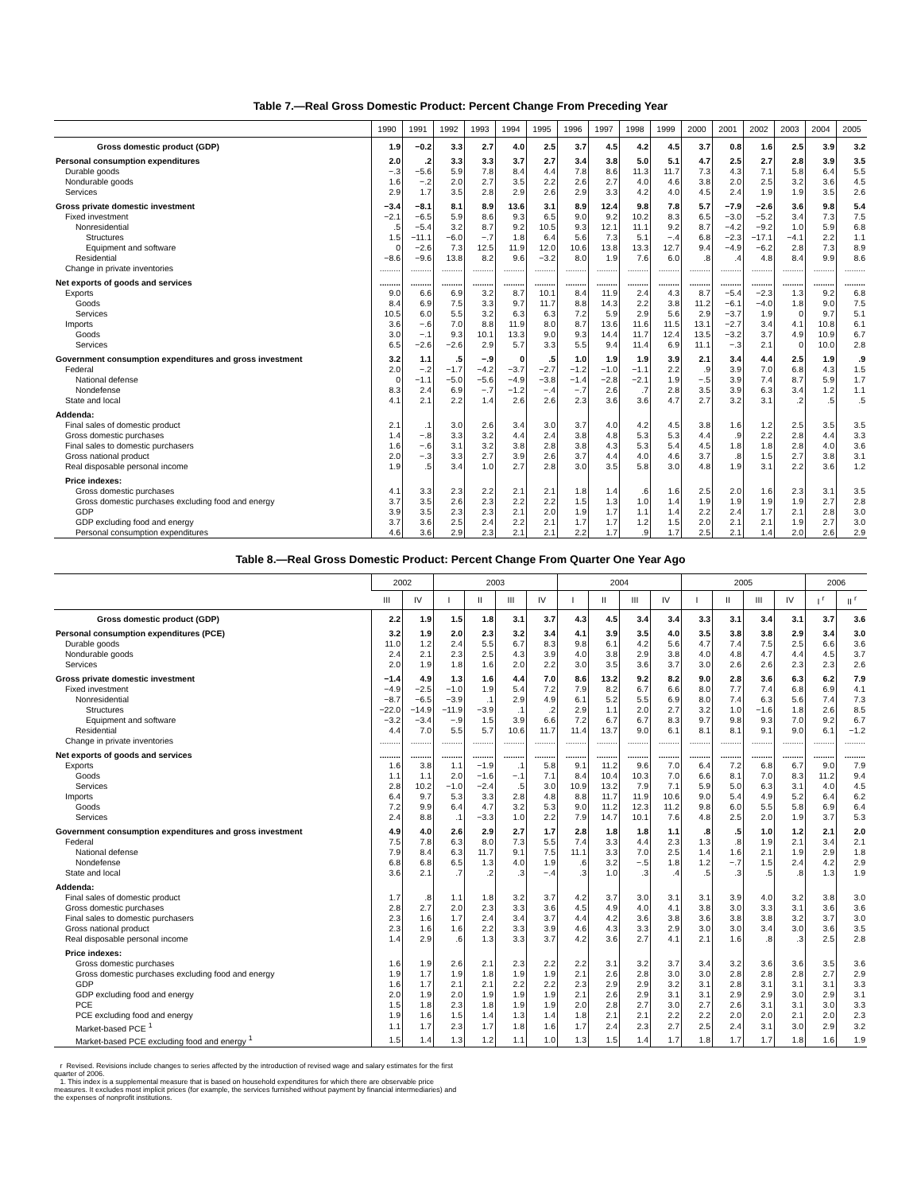Table 7.—Real Gross Domestic Product: Percent Change From Preceding Year
| | 1990 | 1991 | 1992 | 1993 | 1994 | 1995 | 1996 | 1997 | 1998 | 1999 | 2000 | 2001 | 2002 | 2003 | 2004 | 2005 |
| --- | --- | --- | --- | --- | --- | --- | --- | --- | --- | --- | --- | --- | --- | --- | --- | --- |
| Gross domestic product (GDP) | 1.9 | −0.2 | 3.3 | 2.7 | 4.0 | 2.5 | 3.7 | 4.5 | 4.2 | 4.5 | 3.7 | 0.8 | 1.6 | 2.5 | 3.9 | 3.2 |
| Personal consumption expenditures | 2.0 | .2 | 3.3 | 3.3 | 3.7 | 2.7 | 3.4 | 3.8 | 5.0 | 5.1 | 4.7 | 2.5 | 2.7 | 2.8 | 3.9 | 3.5 |
| Durable goods | −.3 | −5.6 | 5.9 | 7.8 | 8.4 | 4.4 | 7.8 | 8.6 | 11.3 | 11.7 | 7.3 | 4.3 | 7.1 | 5.8 | 6.4 | 5.5 |
| Nondurable goods | 1.6 | −.2 | 2.0 | 2.7 | 3.5 | 2.2 | 2.6 | 2.7 | 4.0 | 4.6 | 3.8 | 2.0 | 2.5 | 3.2 | 3.6 | 4.5 |
| Services | 2.9 | 1.7 | 3.5 | 2.8 | 2.9 | 2.6 | 2.9 | 3.3 | 4.2 | 4.0 | 4.5 | 2.4 | 1.9 | 1.9 | 3.5 | 2.6 |
| Gross private domestic investment | −3.4 | −8.1 | 8.1 | 8.9 | 13.6 | 3.1 | 8.9 | 12.4 | 9.8 | 7.8 | 5.7 | −7.9 | −2.6 | 3.6 | 9.8 | 5.4 |
| Fixed investment | −2.1 | −6.5 | 5.9 | 8.6 | 9.3 | 6.5 | 9.0 | 9.2 | 10.2 | 8.3 | 6.5 | −3.0 | −5.2 | 3.4 | 7.3 | 7.5 |
| Nonresidential | .5 | −5.4 | 3.2 | 8.7 | 9.2 | 10.5 | 9.3 | 12.1 | 11.1 | 9.2 | 8.7 | −4.2 | −9.2 | 1.0 | 5.9 | 6.8 |
| Structures | 1.5 | −11.1 | −6.0 | −.7 | 1.8 | 6.4 | 5.6 | 7.3 | 5.1 | −.4 | 6.8 | −2.3 | −17.1 | −4.1 | 2.2 | 1.1 |
| Equipment and software | 0 | −2.6 | 7.3 | 12.5 | 11.9 | 12.0 | 10.6 | 13.8 | 13.3 | 12.7 | 9.4 | −4.9 | −6.2 | 2.8 | 7.3 | 8.9 |
| Residential | −8.6 | −9.6 | 13.8 | 8.2 | 9.6 | −3.2 | 8.0 | 1.9 | 7.6 | 6.0 | .8 | .4 | 4.8 | 8.4 | 9.9 | 8.6 |
| Change in private inventories | ......... | ......... | ......... | ......... | ......... | ......... | ......... | ......... | ......... | ......... | ......... | ......... | ......... | ......... | ......... | ......... |
| Net exports of goods and services | ......... | ......... | ......... | ......... | ......... | ......... | ......... | ......... | ......... | ......... | ......... | ......... | ......... | ......... | ......... | ......... |
| Exports | 9.0 | 6.6 | 6.9 | 3.2 | 8.7 | 10.1 | 8.4 | 11.9 | 2.4 | 4.3 | 8.7 | −5.4 | −2.3 | 1.3 | 9.2 | 6.8 |
| Goods | 8.4 | 6.9 | 7.5 | 3.3 | 9.7 | 11.7 | 8.8 | 14.3 | 2.2 | 3.8 | 11.2 | −6.1 | −4.0 | 1.8 | 9.0 | 7.5 |
| Services | 10.5 | 6.0 | 5.5 | 3.2 | 6.3 | 6.3 | 7.2 | 5.9 | 2.9 | 5.6 | 2.9 | −3.7 | 1.9 | 0 | 9.7 | 5.1 |
| Imports | 3.6 | −.6 | 7.0 | 8.8 | 11.9 | 8.0 | 8.7 | 13.6 | 11.6 | 11.5 | 13.1 | −2.7 | 3.4 | 4.1 | 10.8 | 6.1 |
| Goods | 3.0 | −.1 | 9.3 | 10.1 | 13.3 | 9.0 | 9.3 | 14.4 | 11.7 | 12.4 | 13.5 | −3.2 | 3.7 | 4.9 | 10.9 | 6.7 |
| Services | 6.5 | −2.6 | −2.6 | 2.9 | 5.7 | 3.3 | 5.5 | 9.4 | 11.4 | 6.9 | 11.1 | −.3 | 2.1 | 0 | 10.0 | 2.8 |
| Government consumption expenditures and gross investment | 3.2 | 1.1 | .5 | −.9 | 0 | .5 | 1.0 | 1.9 | 1.9 | 3.9 | 2.1 | 3.4 | 4.4 | 2.5 | 1.9 | .9 |
| Federal | 2.0 | −.2 | −1.7 | −4.2 | −3.7 | −2.7 | −1.2 | −1.0 | −1.1 | 2.2 | .9 | 3.9 | 7.0 | 6.8 | 4.3 | 1.5 |
| National defense | 0 | −1.1 | −5.0 | −5.6 | −4.9 | −3.8 | −1.4 | −2.8 | −2.1 | 1.9 | −.5 | 3.9 | 7.4 | 8.7 | 5.9 | 1.7 |
| Nondefense | 8.3 | 2.4 | 6.9 | −.7 | −1.2 | −.4 | −.7 | 2.6 | .7 | 2.8 | 3.5 | 3.9 | 6.3 | 3.4 | 1.2 | 1.1 |
| State and local | 4.1 | 2.1 | 2.2 | 1.4 | 2.6 | 2.6 | 2.3 | 3.6 | 3.6 | 4.7 | 2.7 | 3.2 | 3.1 | .2 | .5 | .5 |
| Addenda: | | | | | | | | | | | | | | | | |
| Final sales of domestic product | 2.1 | .1 | 3.0 | 2.6 | 3.4 | 3.0 | 3.7 | 4.0 | 4.2 | 4.5 | 3.8 | 1.6 | 1.2 | 2.5 | 3.5 | 3.5 |
| Gross domestic purchases | 1.4 | −.8 | 3.3 | 3.2 | 4.4 | 2.4 | 3.8 | 4.8 | 5.3 | 5.3 | 4.4 | .9 | 2.2 | 2.8 | 4.4 | 3.3 |
| Final sales to domestic purchasers | 1.6 | −.6 | 3.1 | 3.2 | 3.8 | 2.8 | 3.8 | 4.3 | 5.3 | 5.4 | 4.5 | 1.8 | 1.8 | 2.8 | 4.0 | 3.6 |
| Gross national product | 2.0 | −.3 | 3.3 | 2.7 | 3.9 | 2.6 | 3.7 | 4.4 | 4.0 | 4.6 | 3.7 | .8 | 1.5 | 2.7 | 3.8 | 3.1 |
| Real disposable personal income | 1.9 | .5 | 3.4 | 1.0 | 2.7 | 2.8 | 3.0 | 3.5 | 5.8 | 3.0 | 4.8 | 1.9 | 3.1 | 2.2 | 3.6 | 1.2 |
| Price indexes: | | | | | | | | | | | | | | | | |
| Gross domestic purchases | 4.1 | 3.3 | 2.3 | 2.2 | 2.1 | 2.1 | 1.8 | 1.4 | .6 | 1.6 | 2.5 | 2.0 | 1.6 | 2.3 | 3.1 | 3.5 |
| Gross domestic purchases excluding food and energy | 3.7 | 3.5 | 2.6 | 2.3 | 2.2 | 2.2 | 1.5 | 1.3 | 1.0 | 1.4 | 1.9 | 1.9 | 1.9 | 1.9 | 2.7 | 2.8 |
| GDP | 3.9 | 3.5 | 2.3 | 2.3 | 2.1 | 2.0 | 1.9 | 1.7 | 1.1 | 1.4 | 2.2 | 2.4 | 1.7 | 2.1 | 2.8 | 3.0 |
| GDP excluding food and energy | 3.7 | 3.6 | 2.5 | 2.4 | 2.2 | 2.1 | 1.7 | 1.7 | 1.2 | 1.5 | 2.0 | 2.1 | 2.1 | 1.9 | 2.7 | 3.0 |
| Personal consumption expenditures | 4.6 | 3.6 | 2.9 | 2.3 | 2.1 | 2.1 | 2.2 | 1.7 | .9 | 1.7 | 2.5 | 2.1 | 1.4 | 2.0 | 2.6 | 2.9 |
Table 8.—Real Gross Domestic Product: Percent Change From Quarter One Year Ago
| | 2002 | | 2003 | | | | 2004 | | | | 2005 | | | | 2006 | |
| --- | --- | --- | --- | --- | --- | --- | --- | --- | --- | --- | --- | --- | --- | --- | --- | --- |
| | III | IV | I | II | III | IV | I | II | III | IV | I | II | III | IV | I <sup>r</sup> | II <sup>r</sup> |
| Gross domestic product (GDP) | 2.2 | 1.9 | 1.5 | 1.8 | 3.1 | 3.7 | 4.3 | 4.5 | 3.4 | 3.4 | 3.3 | 3.1 | 3.4 | 3.1 | 3.7 | 3.6 |
| Personal consumption expenditures (PCE) | 3.2 | 1.9 | 2.0 | 2.3 | 3.2 | 3.4 | 4.1 | 3.9 | 3.5 | 4.0 | 3.5 | 3.8 | 3.8 | 2.9 | 3.4 | 3.0 |
| Durable goods | 11.0 | 1.2 | 2.4 | 5.5 | 6.7 | 8.3 | 9.8 | 6.1 | 4.2 | 5.6 | 4.7 | 7.4 | 7.5 | 2.5 | 6.6 | 3.6 |
| Nondurable goods | 2.4 | 2.1 | 2.3 | 2.5 | 4.3 | 3.9 | 4.0 | 3.8 | 2.9 | 3.8 | 4.0 | 4.8 | 4.7 | 4.4 | 4.5 | 3.7 |
| Services | 2.0 | 1.9 | 1.8 | 1.6 | 2.0 | 2.2 | 3.0 | 3.5 | 3.6 | 3.7 | 3.0 | 2.6 | 2.6 | 2.3 | 2.3 | 2.6 |
| Gross private domestic investment | −1.4 | 4.9 | 1.3 | 1.6 | 4.4 | 7.0 | 8.6 | 13.2 | 9.2 | 8.2 | 9.0 | 2.8 | 3.6 | 6.3 | 6.2 | 7.9 |
| Fixed investment | −4.9 | −2.5 | −1.0 | 1.9 | 5.4 | 7.2 | 7.9 | 8.2 | 6.7 | 6.6 | 8.0 | 7.7 | 7.4 | 6.8 | 6.9 | 4.1 |
| Nonresidential | −8.7 | −6.5 | −3.9 | .1 | 2.9 | 4.9 | 6.1 | 5.2 | 5.5 | 6.9 | 8.0 | 7.4 | 6.3 | 5.6 | 7.4 | 7.3 |
| Structures | −22.0 | −14.9 | −11.9 | −3.9 | .1 | .2 | 2.9 | 1.1 | 2.0 | 2.7 | 3.2 | 1.0 | −1.6 | 1.8 | 2.6 | 8.5 |
| Equipment and software | −3.2 | −3.4 | −.9 | 1.5 | 3.9 | 6.6 | 7.2 | 6.7 | 6.7 | 8.3 | 9.7 | 9.8 | 9.3 | 7.0 | 9.2 | 6.7 |
| Residential | 4.4 | 7.0 | 5.5 | 5.7 | 10.6 | 11.7 | 11.4 | 13.7 | 9.0 | 6.1 | 8.1 | 8.1 | 9.1 | 9.0 | 6.1 | −1.2 |
| Change in private inventories | ......... | ......... | ......... | ......... | ......... | ......... | ......... | ......... | ......... | ......... | ......... | ......... | ......... | ......... | ......... | ......... |
| Net exports of goods and services | ......... | ......... | ......... | ......... | ......... | ......... | ......... | ......... | ......... | ......... | ......... | ......... | ......... | ......... | ......... | ......... |
| Exports | 1.6 | 3.8 | 1.1 | −1.9 | .1 | 5.8 | 9.1 | 11.2 | 9.6 | 7.0 | 6.4 | 7.2 | 6.8 | 6.7 | 9.0 | 7.9 |
| Goods | 1.1 | 1.1 | 2.0 | −1.6 | −.1 | 7.1 | 8.4 | 10.4 | 10.3 | 7.0 | 6.6 | 8.1 | 7.0 | 8.3 | 11.2 | 9.4 |
| Services | 2.8 | 10.2 | −1.0 | −2.4 | .5 | 3.0 | 10.9 | 13.2 | 7.9 | 7.1 | 5.9 | 5.0 | 6.3 | 3.1 | 4.0 | 4.5 |
| Imports | 6.4 | 9.7 | 5.3 | 3.3 | 2.8 | 4.8 | 8.8 | 11.7 | 11.9 | 10.6 | 9.0 | 5.4 | 4.9 | 5.2 | 6.4 | 6.2 |
| Goods | 7.2 | 9.9 | 6.4 | 4.7 | 3.2 | 5.3 | 9.0 | 11.2 | 12.3 | 11.2 | 9.8 | 6.0 | 5.5 | 5.8 | 6.9 | 6.4 |
| Services | 2.4 | 8.8 | .1 | −3.3 | 1.0 | 2.2 | 7.9 | 14.7 | 10.1 | 7.6 | 4.8 | 2.5 | 2.0 | 1.9 | 3.7 | 5.3 |
| Government consumption expenditures and gross investment | 4.9 | 4.0 | 2.6 | 2.9 | 2.7 | 1.7 | 2.8 | 1.8 | 1.8 | 1.1 | .8 | .5 | 1.0 | 1.2 | 2.1 | 2.0 |
| Federal | 7.5 | 7.8 | 6.3 | 8.0 | 7.3 | 5.5 | 7.4 | 3.3 | 4.4 | 2.3 | 1.3 | .8 | 1.9 | 2.1 | 3.4 | 2.1 |
| National defense | 7.9 | 8.4 | 6.3 | 11.7 | 9.1 | 7.5 | 11.1 | 3.3 | 7.0 | 2.5 | 1.4 | 1.6 | 2.1 | 1.9 | 2.9 | 1.8 |
| Nondefense | 6.8 | 6.8 | 6.5 | 1.3 | 4.0 | 1.9 | .6 | 3.2 | −.5 | 1.8 | 1.2 | −.7 | 1.5 | 2.4 | 4.2 | 2.9 |
| State and local | 3.6 | 2.1 | .7 | .2 | .3 | −.4 | .3 | 1.0 | .3 | .4 | .5 | .3 | .5 | .8 | 1.3 | 1.9 |
| Addenda: | | | | | | | | | | | | | | | | |
| Final sales of domestic product | 1.7 | .8 | 1.1 | 1.8 | 3.2 | 3.7 | 4.2 | 3.7 | 3.0 | 3.1 | 3.1 | 3.9 | 4.0 | 3.2 | 3.8 | 3.0 |
| Gross domestic purchases | 2.8 | 2.7 | 2.0 | 2.3 | 3.3 | 3.6 | 4.5 | 4.9 | 4.0 | 4.1 | 3.8 | 3.0 | 3.3 | 3.1 | 3.6 | 3.6 |
| Final sales to domestic purchasers | 2.3 | 1.6 | 1.7 | 2.4 | 3.4 | 3.7 | 4.4 | 4.2 | 3.6 | 3.8 | 3.6 | 3.8 | 3.8 | 3.2 | 3.7 | 3.0 |
| Gross national product | 2.3 | 1.6 | 1.6 | 2.2 | 3.3 | 3.9 | 4.6 | 4.3 | 3.3 | 2.9 | 3.0 | 3.0 | 3.4 | 3.0 | 3.6 | 3.5 |
| Real disposable personal income | 1.4 | 2.9 | .6 | 1.3 | 3.3 | 3.7 | 4.2 | 3.6 | 2.7 | 4.1 | 2.1 | 1.6 | .8 | .3 | 2.5 | 2.8 |
| Price indexes: | | | | | | | | | | | | | | | | |
| Gross domestic purchases | 1.6 | 1.9 | 2.6 | 2.1 | 2.3 | 2.2 | 2.2 | 3.1 | 3.2 | 3.7 | 3.4 | 3.2 | 3.6 | 3.6 | 3.5 | 3.6 |
| Gross domestic purchases excluding food and energy | 1.9 | 1.7 | 1.9 | 1.8 | 1.9 | 1.9 | 2.1 | 2.6 | 2.8 | 3.0 | 3.0 | 2.8 | 2.8 | 2.8 | 2.7 | 2.9 |
| GDP | 1.6 | 1.7 | 2.1 | 2.1 | 2.2 | 2.2 | 2.3 | 2.9 | 2.9 | 3.2 | 3.1 | 2.8 | 3.1 | 3.1 | 3.1 | 3.3 |
| GDP excluding food and energy | 2.0 | 1.9 | 2.0 | 1.9 | 1.9 | 1.9 | 2.1 | 2.6 | 2.9 | 3.1 | 3.1 | 2.9 | 2.9 | 3.0 | 2.9 | 3.1 |
| PCE | 1.5 | 1.8 | 2.3 | 1.8 | 1.9 | 1.9 | 2.0 | 2.8 | 2.7 | 3.0 | 2.7 | 2.6 | 3.1 | 3.1 | 3.0 | 3.3 |
| PCE excluding food and energy | 1.9 | 1.6 | 1.5 | 1.4 | 1.3 | 1.4 | 1.8 | 2.1 | 2.1 | 2.2 | 2.2 | 2.0 | 2.0 | 2.1 | 2.0 | 2.3 |
| Market-based PCE <sup>1</sup> | 1.1 | 1.7 | 2.3 | 1.7 | 1.8 | 1.6 | 1.7 | 2.4 | 2.3 | 2.7 | 2.5 | 2.4 | 3.1 | 3.0 | 2.9 | 3.2 |
| Market-based PCE excluding food and energy <sup>1</sup> | 1.5 | 1.4 | 1.3 | 1.2 | 1.1 | 1.0 | 1.3 | 1.5 | 1.4 | 1.7 | 1.8 | 1.7 | 1.7 | 1.8 | 1.6 | 1.9 |
r Revised. Revisions include changes to series affected by the introduction of revised wage and salary estimates for the first quarter of 2006.
1. This index is a supplemental measure that is based on household expenditures for which there are observable price measures. It excludes most implicit prices (for example, the services furnished without payment by financial intermediaries) and the expenses of nonprofit institutions.